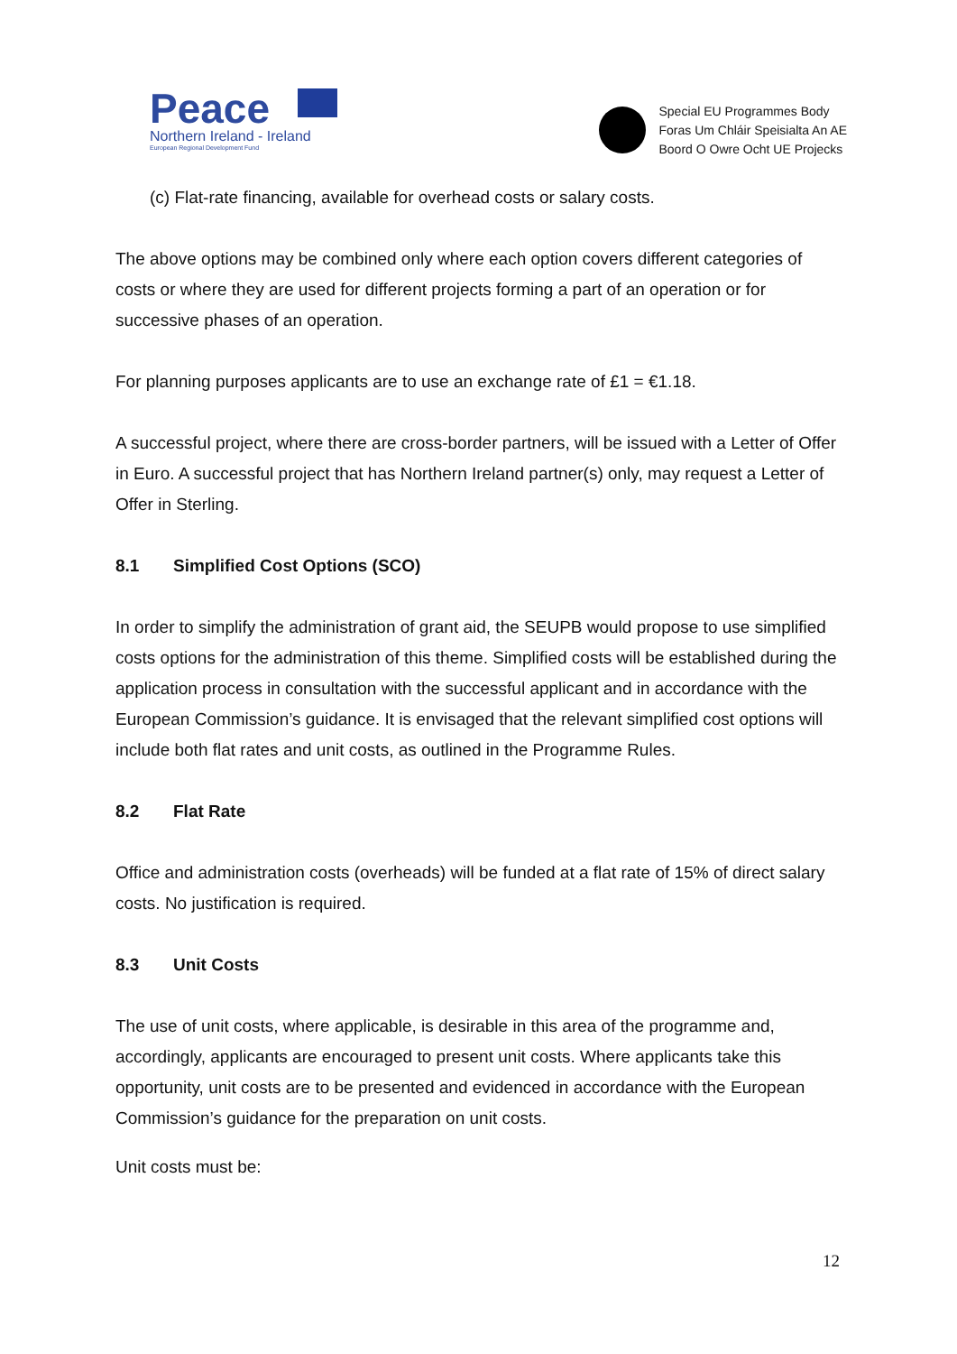Peace
Northern Ireland - Ireland
European Regional Development Fund
Special EU Programmes Body
Foras Um Chláir Speisialta An AE
Boord O Owre Ocht UE Projecks
(c) Flat-rate financing, available for overhead costs or salary costs.
The above options may be combined only where each option covers different categories of costs or where they are used for different projects forming a part of an operation or for successive phases of an operation.
For planning purposes applicants are to use an exchange rate of £1 = €1.18.
A successful project, where there are cross-border partners, will be issued with a Letter of Offer in Euro. A successful project that has Northern Ireland partner(s) only, may request a Letter of Offer in Sterling.
8.1 Simplified Cost Options (SCO)
In order to simplify the administration of grant aid, the SEUPB would propose to use simplified costs options for the administration of this theme. Simplified costs will be established during the application process in consultation with the successful applicant and in accordance with the European Commission’s guidance. It is envisaged that the relevant simplified cost options will include both flat rates and unit costs, as outlined in the Programme Rules.
8.2 Flat Rate
Office and administration costs (overheads) will be funded at a flat rate of 15% of direct salary costs. No justification is required.
8.3 Unit Costs
The use of unit costs, where applicable, is desirable in this area of the programme and, accordingly, applicants are encouraged to present unit costs. Where applicants take this opportunity, unit costs are to be presented and evidenced in accordance with the European Commission’s guidance for the preparation on unit costs.
Unit costs must be:
12